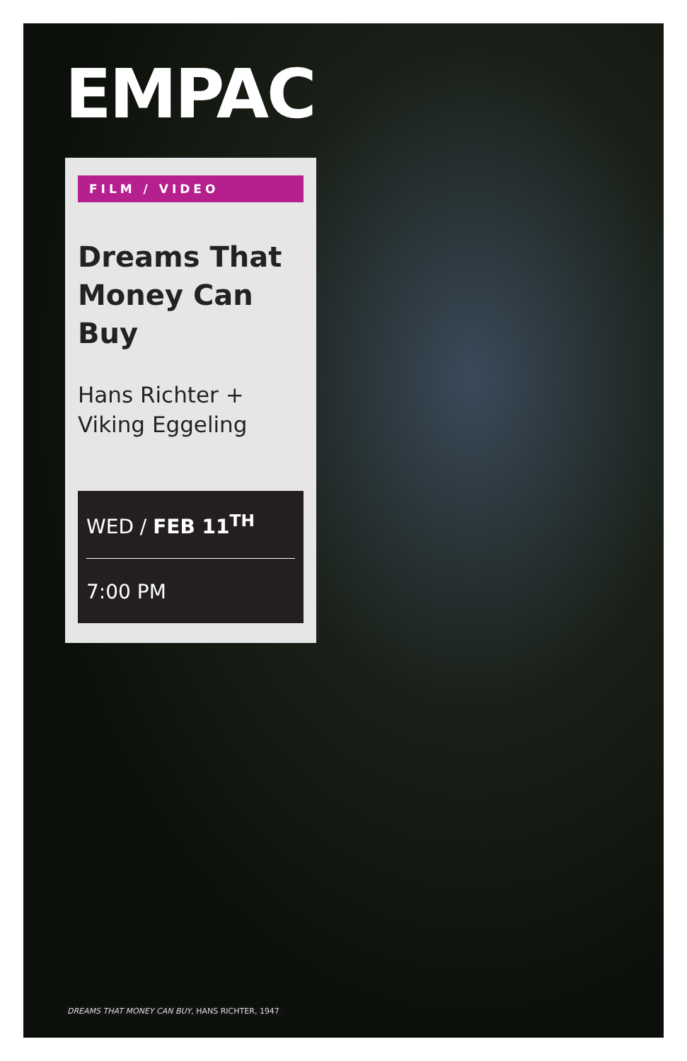EMPAC
FILM / VIDEO
Dreams That
Money Can Buy
Hans Richter +
Viking Eggeling
WED / FEB 11<sup>TH</sup>
7:00 PM
DREAMS THAT MONEY CAN BUY, HANS RICHTER, 1947